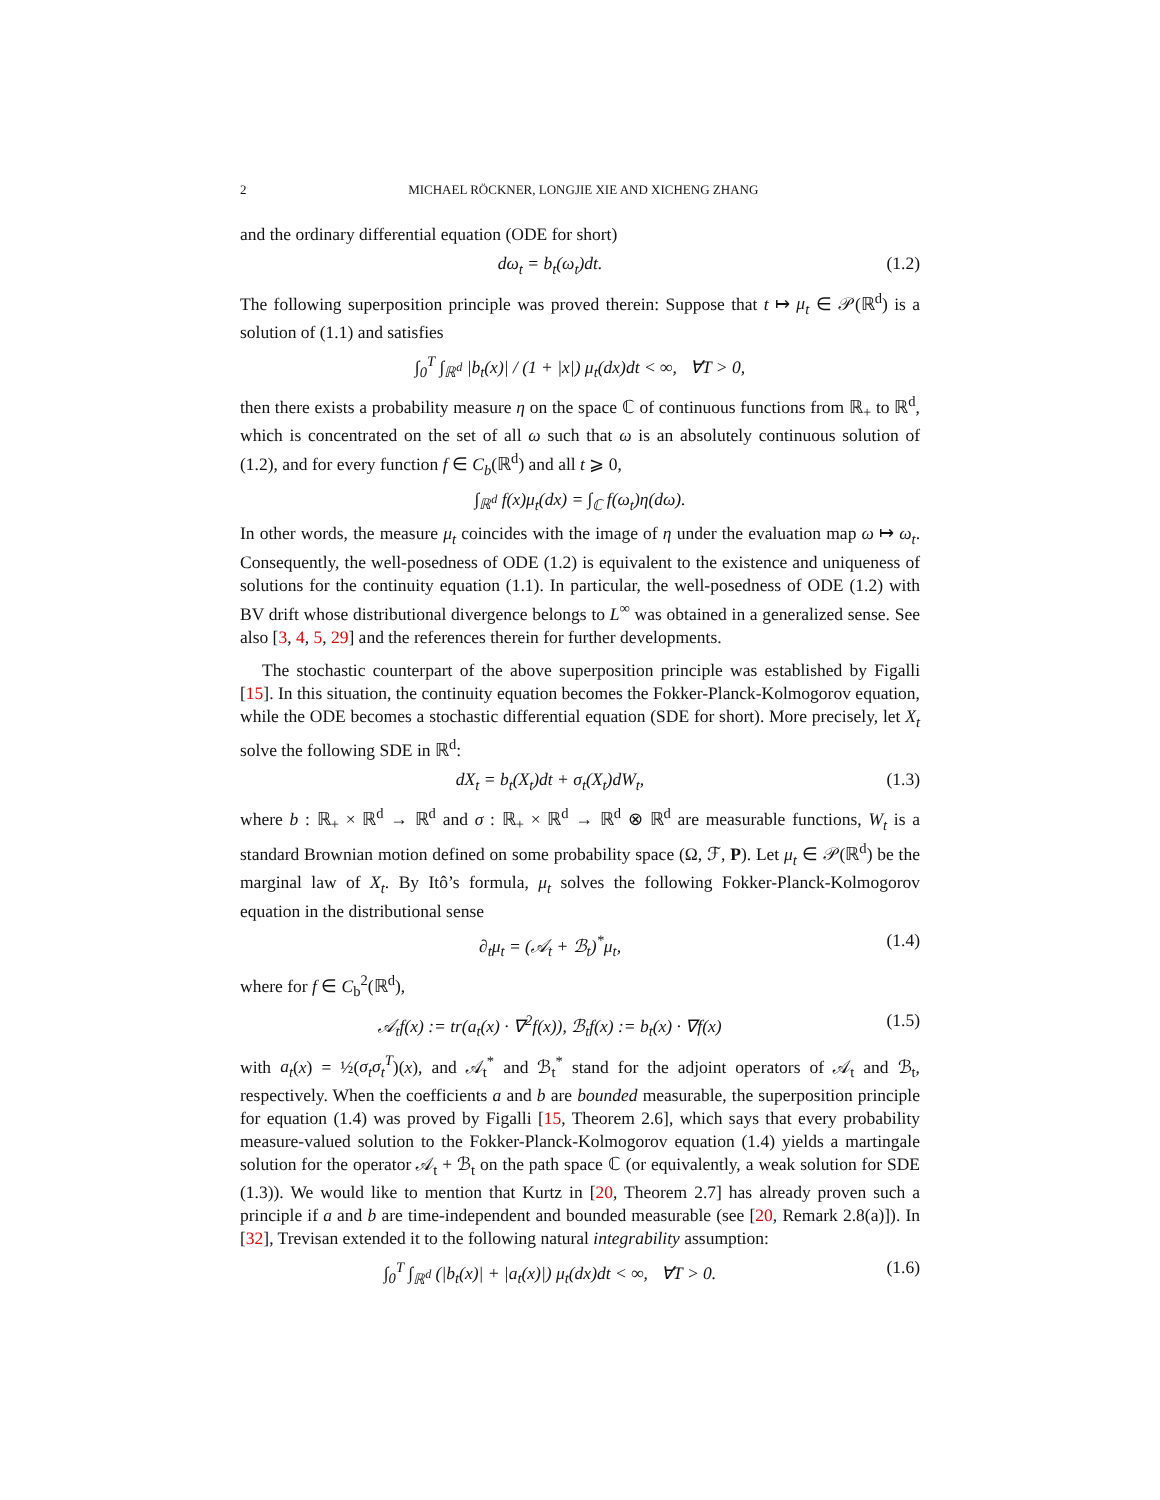2 MICHAEL RÖCKNER, LONGJIE XIE AND XICHENG ZHANG
and the ordinary differential equation (ODE for short)
dω<sub>t</sub> = b<sub>t</sub>(ω<sub>t</sub>)dt. (1.2)
The following superposition principle was proved therein: Suppose that t ↦ μ<sub>t</sub> ∈ 𝒫(ℝ<sup>d</sup>) is a solution of (1.1) and satisfies
∫<sub>0</sub><sup>T</sup> ∫<sub>ℝ<sup>d</sup></sub> |b<sub>t</sub>(x)| / (1 + |x|) μ<sub>t</sub>(dx)dt < ∞, ∀T > 0,
then there exists a probability measure η on the space ℂ of continuous functions from ℝ<sub>+</sub> to ℝ<sup>d</sup>, which is concentrated on the set of all ω such that ω is an absolutely continuous solution of (1.2), and for every function f ∈ C<sub>b</sub>(ℝ<sup>d</sup>) and all t ⩾ 0,
∫<sub>ℝ<sup>d</sup></sub> f(x)μ<sub>t</sub>(dx) = ∫<sub>ℂ</sub> f(ω<sub>t</sub>)η(dω).
In other words, the measure μ<sub>t</sub> coincides with the image of η under the evaluation map ω ↦ ω<sub>t</sub>. Consequently, the well-posedness of ODE (1.2) is equivalent to the existence and uniqueness of solutions for the continuity equation (1.1). In particular, the well-posedness of ODE (1.2) with BV drift whose distributional divergence belongs to L<sup>∞</sup> was obtained in a generalized sense. See also [3, 4, 5, 29] and the references therein for further developments.
The stochastic counterpart of the above superposition principle was established by Figalli [15]. In this situation, the continuity equation becomes the Fokker-Planck-Kolmogorov equation, while the ODE becomes a stochastic differential equation (SDE for short). More precisely, let X<sub>t</sub> solve the following SDE in ℝ<sup>d</sup>:
dX<sub>t</sub> = b<sub>t</sub>(X<sub>t</sub>)dt + σ<sub>t</sub>(X<sub>t</sub>)dW<sub>t</sub>, (1.3)
where b : ℝ<sub>+</sub> × ℝ<sup>d</sup> → ℝ<sup>d</sup> and σ : ℝ<sub>+</sub> × ℝ<sup>d</sup> → ℝ<sup>d</sup> ⊗ ℝ<sup>d</sup> are measurable functions, W<sub>t</sub> is a standard Brownian motion defined on some probability space (Ω, ℱ, P). Let μ<sub>t</sub> ∈ 𝒫(ℝ<sup>d</sup>) be the marginal law of X<sub>t</sub>. By Itô’s formula, μ<sub>t</sub> solves the following Fokker-Planck-Kolmogorov equation in the distributional sense
∂<sub>t</sub>μ<sub>t</sub> = (𝒜<sub>t</sub> + ℬ<sub>t</sub>)<sup>*</sup>μ<sub>t</sub>, (1.4)
where for f ∈ C<sub>b</sub><sup>2</sup>(ℝ<sup>d</sup>),
𝒜<sub>t</sub>f(x) := tr(a<sub>t</sub>(x) · ∇<sup>2</sup>f(x)), ℬ<sub>t</sub>f(x) := b<sub>t</sub>(x) · ∇f(x) (1.5)
with a<sub>t</sub>(x) = ½(σ<sub>t</sub>σ<sub>t</sub><sup>T</sup>)(x), and 𝒜<sub>t</sub><sup>*</sup> and ℬ<sub>t</sub><sup>*</sup> stand for the adjoint operators of 𝒜<sub>t</sub> and ℬ<sub>t</sub>, respectively. When the coefficients a and b are bounded measurable, the superposition principle for equation (1.4) was proved by Figalli [15, Theorem 2.6], which says that every probability measure-valued solution to the Fokker-Planck-Kolmogorov equation (1.4) yields a martingale solution for the operator 𝒜<sub>t</sub> + ℬ<sub>t</sub> on the path space ℂ (or equivalently, a weak solution for SDE (1.3)). We would like to mention that Kurtz in [20, Theorem 2.7] has already proven such a principle if a and b are time-independent and bounded measurable (see [20, Remark 2.8(a)]). In [32], Trevisan extended it to the following natural integrability assumption:
∫<sub>0</sub><sup>T</sup> ∫<sub>ℝ<sup>d</sup></sub> (|b<sub>t</sub>(x)| + |a<sub>t</sub>(x)|) μ<sub>t</sub>(dx)dt < ∞, ∀T > 0. (1.6)